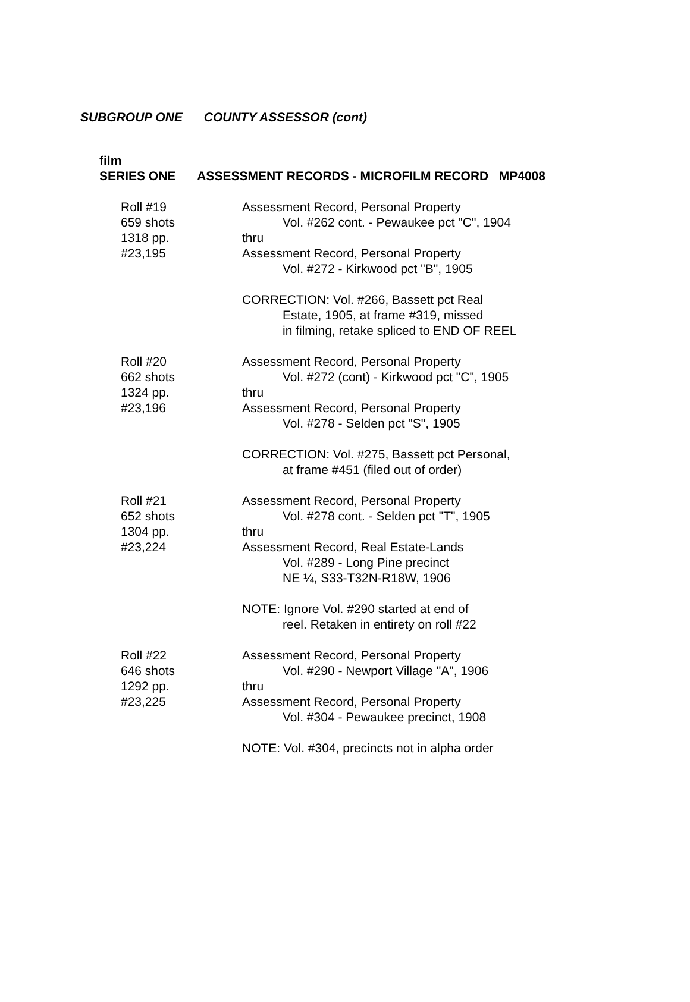SUBGROUP ONE COUNTY ASSESSOR (cont)
film
SERIES ONE ASSESSMENT RECORDS - MICROFILM RECORD MP4008
Roll #19
659 shots
1318 pp.
#23,195
Assessment Record, Personal Property
Vol. #262 cont. - Pewaukee pct "C", 1904
thru
Assessment Record, Personal Property
Vol. #272 - Kirkwood pct "B", 1905
CORRECTION: Vol. #266, Bassett pct Real
Estate, 1905, at frame #319, missed
in filming, retake spliced to END OF REEL
Roll #20
662 shots
1324 pp.
#23,196
Assessment Record, Personal Property
Vol. #272 (cont) - Kirkwood pct "C", 1905
thru
Assessment Record, Personal Property
Vol. #278 - Selden pct "S", 1905
CORRECTION: Vol. #275, Bassett pct Personal,
at frame #451 (filed out of order)
Roll #21
652 shots
1304 pp.
#23,224
Assessment Record, Personal Property
Vol. #278 cont. - Selden pct "T", 1905
thru
Assessment Record, Real Estate-Lands
Vol. #289 - Long Pine precinct
NE ¼, S33-T32N-R18W, 1906
NOTE: Ignore Vol. #290 started at end of
reel. Retaken in entirety on roll #22
Roll #22
646 shots
1292 pp.
#23,225
Assessment Record, Personal Property
Vol. #290 - Newport Village "A", 1906
thru
Assessment Record, Personal Property
Vol. #304 - Pewaukee precinct, 1908
NOTE: Vol. #304, precincts not in alpha order